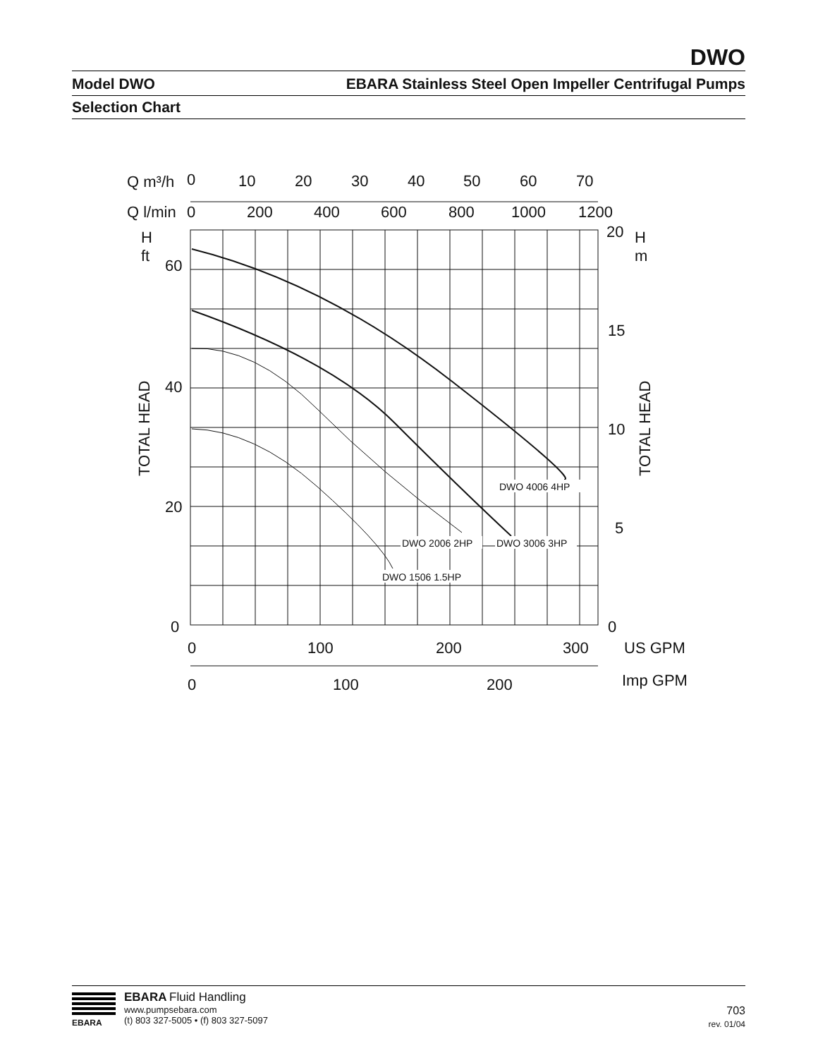DWO
Model DWO EBARA Stainless Steel Open Impeller Centrifugal Pumps
Selection Chart
Q m³/h
0
10
20
30
40
50
60
70
Q l/min
0
200
400
600
800
1000
1200
H
ft
60
40
20
0
20
H
m
15
10
5
0
0
100
200
300
US GPM
0
100
200
Imp GPM
TOTAL HEAD
TOTAL HEAD
DWO 4006 4HP
DWO 2006 2HP
DWO 3006 3HP
DWO 1506 1.5HP
EBARA
EBARA Fluid Handling
www.pumpsebara.com
(t) 803 327-5005 • (f) 803 327-5097
703
rev. 01/04